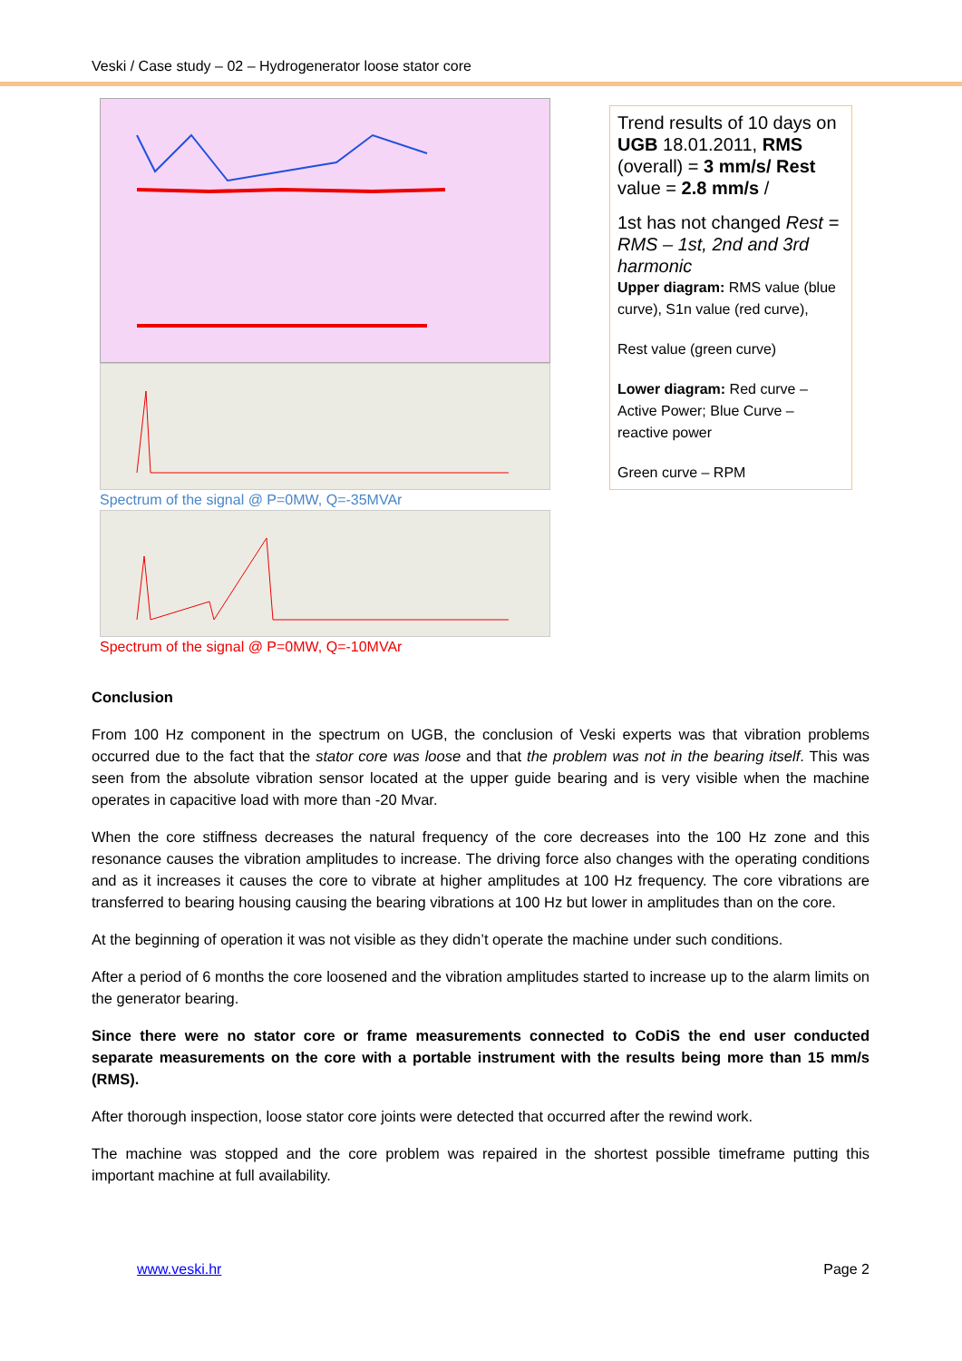Veski / Case study – 02 – Hydrogenerator loose stator core
Spectrum of the signal @ P=0MW, Q=-35MVAr
Spectrum of the signal @ P=0MW, Q=-10MVAr
Trend results of 10 days on UGB 18.01.2011, RMS (overall) = 3 mm/s/ Rest value = 2.8 mm/s /
1st has not changed Rest = RMS – 1st, 2nd and 3rd harmonic
Upper diagram: RMS value (blue curve), S1n value (red curve),
Rest value (green curve)
Lower diagram: Red curve – Active Power; Blue Curve – reactive power
Green curve – RPM
Conclusion
From 100 Hz component in the spectrum on UGB, the conclusion of Veski experts was that vibration problems occurred due to the fact that the stator core was loose and that the problem was not in the bearing itself. This was seen from the absolute vibration sensor located at the upper guide bearing and is very visible when the machine operates in capacitive load with more than -20 Mvar.
When the core stiffness decreases the natural frequency of the core decreases into the 100 Hz zone and this resonance causes the vibration amplitudes to increase. The driving force also changes with the operating conditions and as it increases it causes the core to vibrate at higher amplitudes at 100 Hz frequency. The core vibrations are transferred to bearing housing causing the bearing vibrations at 100 Hz but lower in amplitudes than on the core.
At the beginning of operation it was not visible as they didn’t operate the machine under such conditions.
After a period of 6 months the core loosened and the vibration amplitudes started to increase up to the alarm limits on the generator bearing.
Since there were no stator core or frame measurements connected to CoDiS the end user conducted separate measurements on the core with a portable instrument with the results being more than 15 mm/s (RMS).
After thorough inspection, loose stator core joints were detected that occurred after the rewind work.
The machine was stopped and the core problem was repaired in the shortest possible timeframe putting this important machine at full availability.
www.veski.hr Page 2